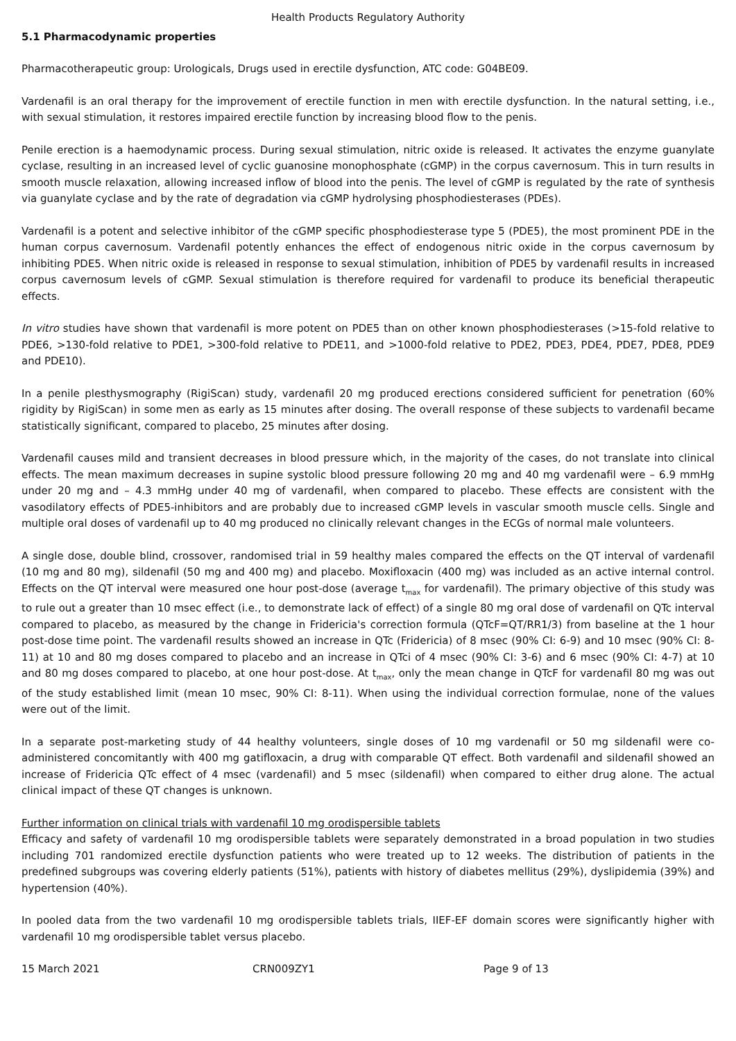Health Products Regulatory Authority
5.1 Pharmacodynamic properties
Pharmacotherapeutic group: Urologicals, Drugs used in erectile dysfunction, ATC code: G04BE09.
Vardenafil is an oral therapy for the improvement of erectile function in men with erectile dysfunction. In the natural setting, i.e., with sexual stimulation, it restores impaired erectile function by increasing blood flow to the penis.
Penile erection is a haemodynamic process. During sexual stimulation, nitric oxide is released. It activates the enzyme guanylate cyclase, resulting in an increased level of cyclic guanosine monophosphate (cGMP) in the corpus cavernosum. This in turn results in smooth muscle relaxation, allowing increased inflow of blood into the penis. The level of cGMP is regulated by the rate of synthesis via guanylate cyclase and by the rate of degradation via cGMP hydrolysing phosphodiesterases (PDEs).
Vardenafil is a potent and selective inhibitor of the cGMP specific phosphodiesterase type 5 (PDE5), the most prominent PDE in the human corpus cavernosum. Vardenafil potently enhances the effect of endogenous nitric oxide in the corpus cavernosum by inhibiting PDE5. When nitric oxide is released in response to sexual stimulation, inhibition of PDE5 by vardenafil results in increased corpus cavernosum levels of cGMP. Sexual stimulation is therefore required for vardenafil to produce its beneficial therapeutic effects.
In vitro studies have shown that vardenafil is more potent on PDE5 than on other known phosphodiesterases (>15-fold relative to PDE6, >130-fold relative to PDE1, >300-fold relative to PDE11, and >1000-fold relative to PDE2, PDE3, PDE4, PDE7, PDE8, PDE9 and PDE10).
In a penile plesthysmography (RigiScan) study, vardenafil 20 mg produced erections considered sufficient for penetration (60% rigidity by RigiScan) in some men as early as 15 minutes after dosing. The overall response of these subjects to vardenafil became statistically significant, compared to placebo, 25 minutes after dosing.
Vardenafil causes mild and transient decreases in blood pressure which, in the majority of the cases, do not translate into clinical effects. The mean maximum decreases in supine systolic blood pressure following 20 mg and 40 mg vardenafil were – 6.9 mmHg under 20 mg and – 4.3 mmHg under 40 mg of vardenafil, when compared to placebo. These effects are consistent with the vasodilatory effects of PDE5-inhibitors and are probably due to increased cGMP levels in vascular smooth muscle cells. Single and multiple oral doses of vardenafil up to 40 mg produced no clinically relevant changes in the ECGs of normal male volunteers.
A single dose, double blind, crossover, randomised trial in 59 healthy males compared the effects on the QT interval of vardenafil (10 mg and 80 mg), sildenafil (50 mg and 400 mg) and placebo. Moxifloxacin (400 mg) was included as an active internal control. Effects on the QT interval were measured one hour post-dose (average t<sub>max</sub> for vardenafil). The primary objective of this study was to rule out a greater than 10 msec effect (i.e., to demonstrate lack of effect) of a single 80 mg oral dose of vardenafil on QTc interval compared to placebo, as measured by the change in Fridericia's correction formula (QTcF=QT/RR1/3) from baseline at the 1 hour post-dose time point. The vardenafil results showed an increase in QTc (Fridericia) of 8 msec (90% CI: 6-9) and 10 msec (90% CI: 8-11) at 10 and 80 mg doses compared to placebo and an increase in QTci of 4 msec (90% CI: 3-6) and 6 msec (90% CI: 4-7) at 10 and 80 mg doses compared to placebo, at one hour post-dose. At t<sub>max</sub>, only the mean change in QTcF for vardenafil 80 mg was out of the study established limit (mean 10 msec, 90% CI: 8-11). When using the individual correction formulae, none of the values were out of the limit.
In a separate post-marketing study of 44 healthy volunteers, single doses of 10 mg vardenafil or 50 mg sildenafil were co-administered concomitantly with 400 mg gatifloxacin, a drug with comparable QT effect. Both vardenafil and sildenafil showed an increase of Fridericia QTc effect of 4 msec (vardenafil) and 5 msec (sildenafil) when compared to either drug alone. The actual clinical impact of these QT changes is unknown.
Further information on clinical trials with vardenafil 10 mg orodispersible tablets
Efficacy and safety of vardenafil 10 mg orodispersible tablets were separately demonstrated in a broad population in two studies including 701 randomized erectile dysfunction patients who were treated up to 12 weeks. The distribution of patients in the predefined subgroups was covering elderly patients (51%), patients with history of diabetes mellitus (29%), dyslipidemia (39%) and hypertension (40%).
In pooled data from the two vardenafil 10 mg orodispersible tablets trials, IIEF-EF domain scores were significantly higher with vardenafil 10 mg orodispersible tablet versus placebo.
15 March 2021 CRN009ZY1 Page 9 of 13